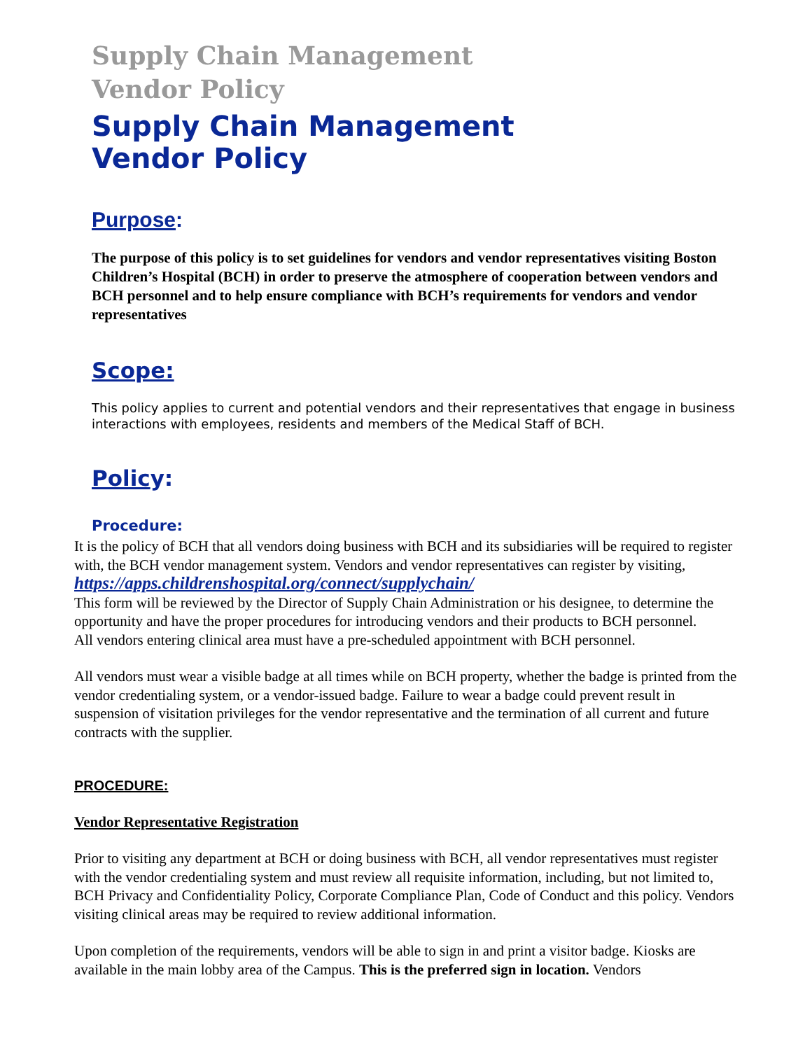Supply Chain Management Vendor Policy
Supply Chain Management
Vendor Policy
Purpose:
The purpose of this policy is to set guidelines for vendors and vendor representatives visiting Boston Children’s Hospital (BCH) in order to preserve the atmosphere of cooperation between vendors and BCH personnel and to help ensure compliance with BCH’s requirements for vendors and vendor representatives
Scope:
This policy applies to current and potential vendors and their representatives that engage in business interactions with employees, residents and members of the Medical Staff of BCH.
Policy:
Procedure:
It is the policy of BCH that all vendors doing business with BCH and its subsidiaries will be required to register with, the BCH vendor management system. Vendors and vendor representatives can register by visiting, https://apps.childrenshospital.org/connect/supplychain/
This form will be reviewed by the Director of Supply Chain Administration or his designee, to determine the opportunity and have the proper procedures for introducing vendors and their products to BCH personnel.
All vendors entering clinical area must have a pre-scheduled appointment with BCH personnel.
All vendors must wear a visible badge at all times while on BCH property, whether the badge is printed from the vendor credentialing system, or a vendor-issued badge. Failure to wear a badge could prevent result in suspension of visitation privileges for the vendor representative and the termination of all current and future contracts with the supplier.
PROCEDURE:
Vendor Representative Registration
Prior to visiting any department at BCH or doing business with BCH, all vendor representatives must register with the vendor credentialing system and must review all requisite information, including, but not limited to, BCH Privacy and Confidentiality Policy, Corporate Compliance Plan, Code of Conduct and this policy. Vendors visiting clinical areas may be required to review additional information.
Upon completion of the requirements, vendors will be able to sign in and print a visitor badge. Kiosks are available in the main lobby area of the Campus. This is the preferred sign in location. Vendors